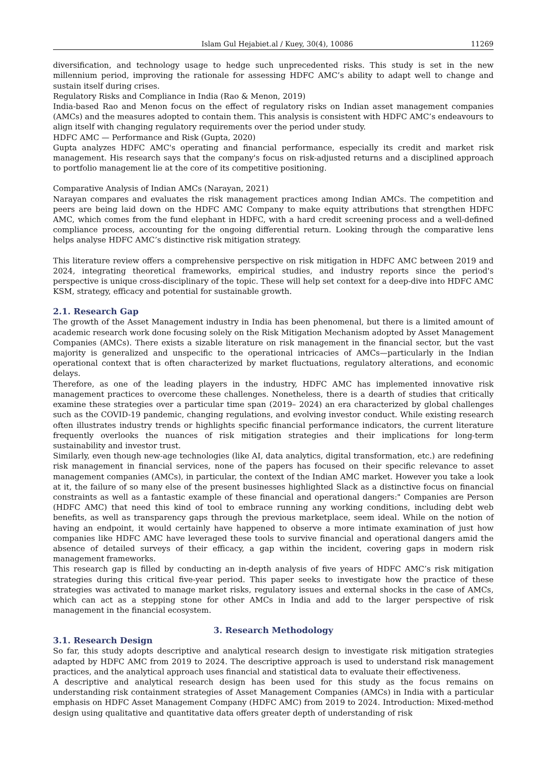Islam Gul Hejabiet.al / Kuey, 30(4), 10086 11269
diversification, and technology usage to hedge such unprecedented risks. This study is set in the new millennium period, improving the rationale for assessing HDFC AMC’s ability to adapt well to change and sustain itself during crises.
Regulatory Risks and Compliance in India (Rao & Menon, 2019)
India-based Rao and Menon focus on the effect of regulatory risks on Indian asset management companies (AMCs) and the measures adopted to contain them. This analysis is consistent with HDFC AMC’s endeavours to align itself with changing regulatory requirements over the period under study.
HDFC AMC — Performance and Risk (Gupta, 2020)
Gupta analyzes HDFC AMC's operating and financial performance, especially its credit and market risk management. His research says that the company's focus on risk-adjusted returns and a disciplined approach to portfolio management lie at the core of its competitive positioning.
Comparative Analysis of Indian AMCs (Narayan, 2021)
Narayan compares and evaluates the risk management practices among Indian AMCs. The competition and peers are being laid down on the HDFC AMC Company to make equity attributions that strengthen HDFC AMC, which comes from the fund elephant in HDFC, with a hard credit screening process and a well-defined compliance process, accounting for the ongoing differential return. Looking through the comparative lens helps analyse HDFC AMC’s distinctive risk mitigation strategy.
This literature review offers a comprehensive perspective on risk mitigation in HDFC AMC between 2019 and 2024, integrating theoretical frameworks, empirical studies, and industry reports since the period's perspective is unique cross-disciplinary of the topic. These will help set context for a deep-dive into HDFC AMC KSM, strategy, efficacy and potential for sustainable growth.
2.1. Research Gap
The growth of the Asset Management industry in India has been phenomenal, but there is a limited amount of academic research work done focusing solely on the Risk Mitigation Mechanism adopted by Asset Management Companies (AMCs). There exists a sizable literature on risk management in the financial sector, but the vast majority is generalized and unspecific to the operational intricacies of AMCs—particularly in the Indian operational context that is often characterized by market fluctuations, regulatory alterations, and economic delays.
Therefore, as one of the leading players in the industry, HDFC AMC has implemented innovative risk management practices to overcome these challenges. Nonetheless, there is a dearth of studies that critically examine these strategies over a particular time span (2019– 2024) an era characterized by global challenges such as the COVID-19 pandemic, changing regulations, and evolving investor conduct. While existing research often illustrates industry trends or highlights specific financial performance indicators, the current literature frequently overlooks the nuances of risk mitigation strategies and their implications for long-term sustainability and investor trust.
Similarly, even though new-age technologies (like AI, data analytics, digital transformation, etc.) are redefining risk management in financial services, none of the papers has focused on their specific relevance to asset management companies (AMCs), in particular, the context of the Indian AMC market. However you take a look at it, the failure of so many else of the present businesses highlighted Slack as a distinctive focus on financial constraints as well as a fantastic example of these financial and operational dangers:" Companies are Person (HDFC AMC) that need this kind of tool to embrace running any working conditions, including debt web benefits, as well as transparency gaps through the previous marketplace, seem ideal. While on the notion of having an endpoint, it would certainly have happened to observe a more intimate examination of just how companies like HDFC AMC have leveraged these tools to survive financial and operational dangers amid the absence of detailed surveys of their efficacy, a gap within the incident, covering gaps in modern risk management frameworks.
This research gap is filled by conducting an in-depth analysis of five years of HDFC AMC’s risk mitigation strategies during this critical five-year period. This paper seeks to investigate how the practice of these strategies was activated to manage market risks, regulatory issues and external shocks in the case of AMCs, which can act as a stepping stone for other AMCs in India and add to the larger perspective of risk management in the financial ecosystem.
3. Research Methodology
3.1. Research Design
So far, this study adopts descriptive and analytical research design to investigate risk mitigation strategies adapted by HDFC AMC from 2019 to 2024. The descriptive approach is used to understand risk management practices, and the analytical approach uses financial and statistical data to evaluate their effectiveness.
A descriptive and analytical research design has been used for this study as the focus remains on understanding risk containment strategies of Asset Management Companies (AMCs) in India with a particular emphasis on HDFC Asset Management Company (HDFC AMC) from 2019 to 2024. Introduction: Mixed-method design using qualitative and quantitative data offers greater depth of understanding of risk